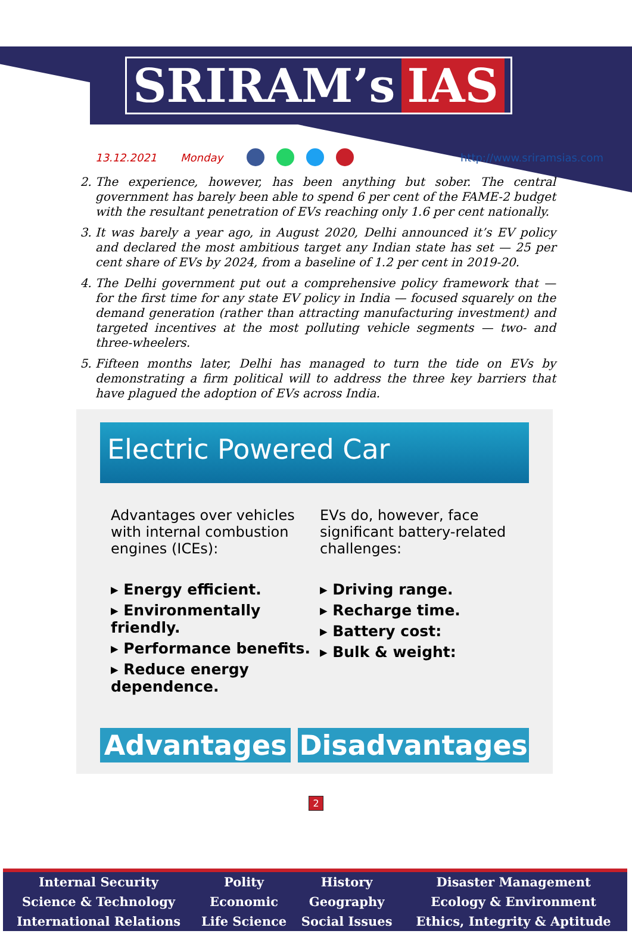SRIRAM’s IAS
13.12.2021 Monday http://www.sriramsias.com
2. The experience, however, has been anything but sober. The central government has barely been able to spend 6 per cent of the FAME-2 budget with the resultant penetration of EVs reaching only 1.6 per cent nationally.
3. It was barely a year ago, in August 2020, Delhi announced it’s EV policy and declared the most ambitious target any Indian state has set — 25 per cent share of EVs by 2024, from a baseline of 1.2 per cent in 2019-20.
4. The Delhi government put out a comprehensive policy framework that — for the first time for any state EV policy in India — focused squarely on the demand generation (rather than attracting manufacturing investment) and targeted incentives at the most polluting vehicle segments — two- and three-wheelers.
5. Fifteen months later, Delhi has managed to turn the tide on EVs by demonstrating a firm political will to address the three key barriers that have plagued the adoption of EVs across India.
Electric Powered Car
Advantages over vehicles with internal combustion engines (ICEs):
▸ Energy efficient.
▸ Environmentally friendly.
▸ Performance benefits.
▸ Reduce energy dependence.
EVs do, however, face significant battery-related challenges:
▸ Driving range.
▸ Recharge time.
▸ Battery cost:
▸ Bulk & weight:
Advantages Disadvantages
2
| Internal Security | Polity | History | Disaster Management |
| Science & Technology | Economic | Geography | Ecology & Environment |
| International Relations | Life Science | Social Issues | Ethics, Integrity & Aptitude |